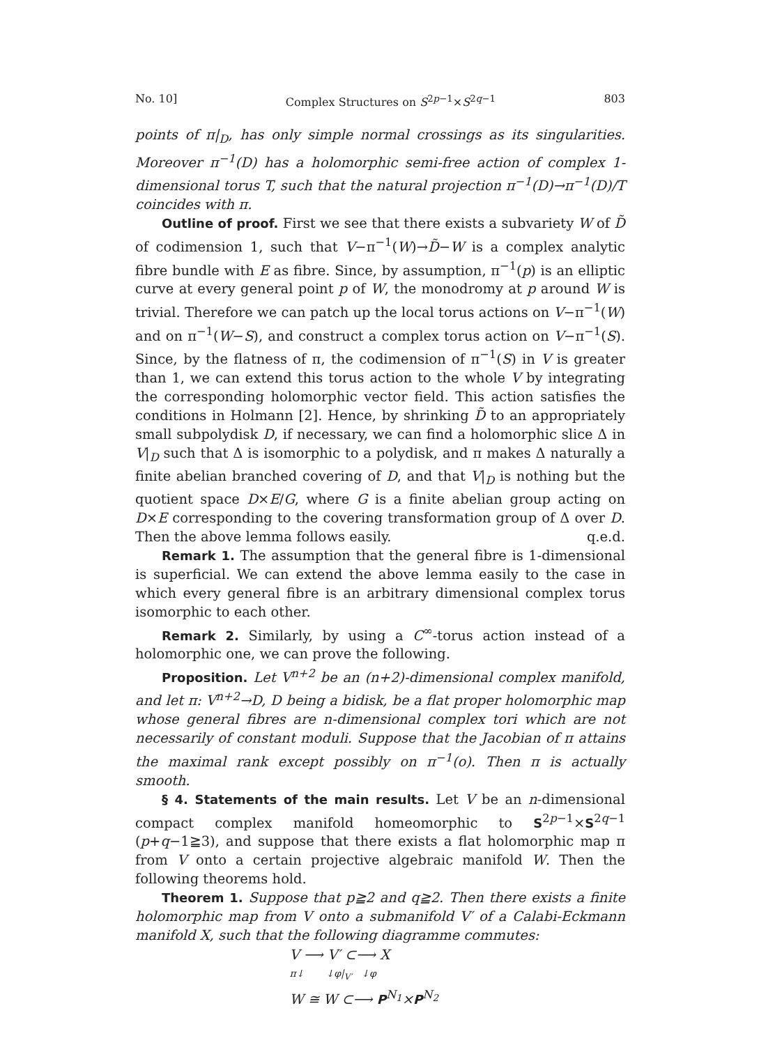No. 10] Complex Structures on S<sup>2p−1</sup>×S<sup>2q−1</sup> 803
points of π|<sub>D</sub>, has only simple normal crossings as its singularities. Moreover π<sup>−1</sup>(D) has a holomorphic semi-free action of complex 1-dimensional torus T, such that the natural projection π<sup>−1</sup>(D)→π<sup>−1</sup>(D)/T coincides with π.
Outline of proof. First we see that there exists a subvariety W of D̃ of codimension 1, such that V−π<sup>−1</sup>(W)→D̃−W is a complex analytic fibre bundle with E as fibre. Since, by assumption, π<sup>−1</sup>(p) is an elliptic curve at every general point p of W, the monodromy at p around W is trivial. Therefore we can patch up the local torus actions on V−π<sup>−1</sup>(W) and on π<sup>−1</sup>(W−S), and construct a complex torus action on V−π<sup>−1</sup>(S). Since, by the flatness of π, the codimension of π<sup>−1</sup>(S) in V is greater than 1, we can extend this torus action to the whole V by integrating the corresponding holomorphic vector field. This action satisfies the conditions in Holmann [2]. Hence, by shrinking D̃ to an appropriately small subpolydisk D, if necessary, we can find a holomorphic slice Δ in V|<sub>D</sub> such that Δ is isomorphic to a polydisk, and π makes Δ naturally a finite abelian branched covering of D, and that V|<sub>D</sub> is nothing but the quotient space D×E/G, where G is a finite abelian group acting on D×E corresponding to the covering transformation group of Δ over D. Then the above lemma follows easily. q.e.d.
Remark 1. The assumption that the general fibre is 1-dimensional is superficial. We can extend the above lemma easily to the case in which every general fibre is an arbitrary dimensional complex torus isomorphic to each other.
Remark 2. Similarly, by using a C<sup>∞</sup>-torus action instead of a holomorphic one, we can prove the following.
Proposition. Let V<sup>n+2</sup> be an (n+2)-dimensional complex manifold, and let π: V<sup>n+2</sup>→D, D being a bidisk, be a flat proper holomorphic map whose general fibres are n-dimensional complex tori which are not necessarily of constant moduli. Suppose that the Jacobian of π attains the maximal rank except possibly on π<sup>−1</sup>(o). Then π is actually smooth.
§ 4. Statements of the main results. Let V be an n-dimensional compact complex manifold homeomorphic to S<sup>2p−1</sup>×S<sup>2q−1</sup> (p+q−1≧3), and suppose that there exists a flat holomorphic map π from V onto a certain projective algebraic manifold W. Then the following theorems hold.
Theorem 1. Suppose that p≧2 and q≧2. Then there exists a finite holomorphic map from V onto a submanifold V′ of a Calabi-Eckmann manifold X, such that the following diagramme commutes:
V ⟶ V′ ⊂⟶ X
π↓ ↓φ|<sub>V′</sub> ↓φ
W ≅ W ⊂⟶ P<sup>N<sub>1</sub></sup>×P<sup>N<sub>2</sub></sup>